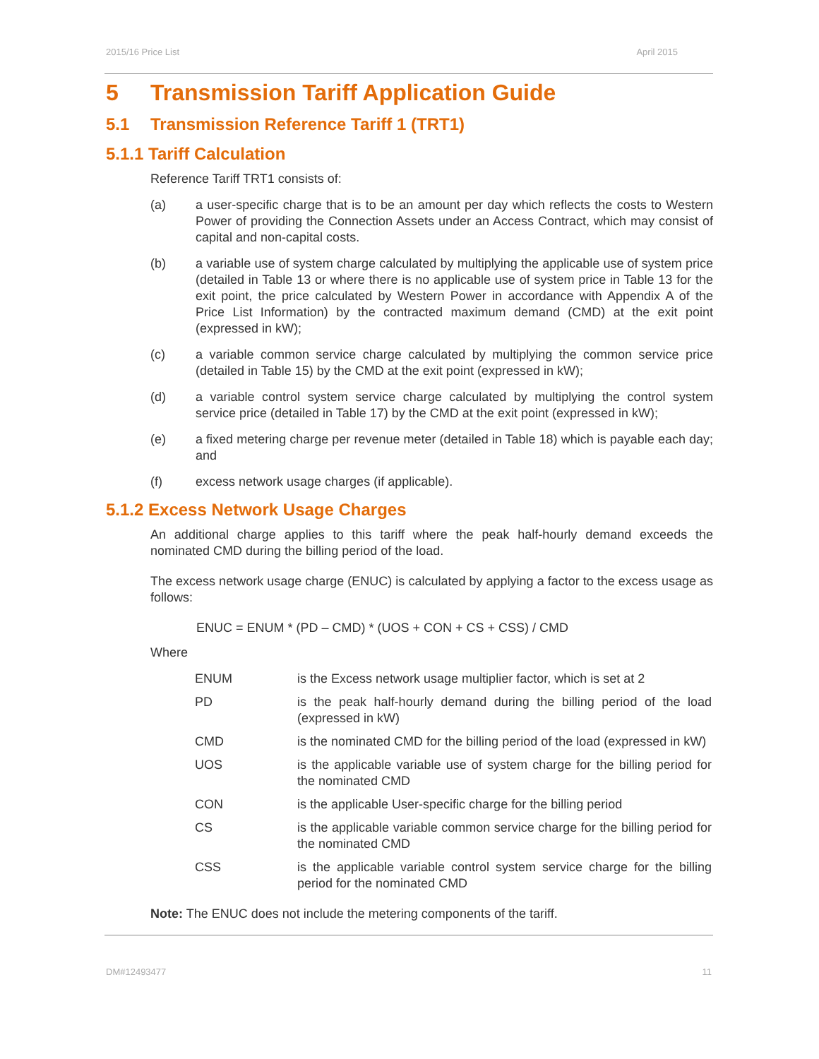2015/16 Price List April 2015
5 Transmission Tariff Application Guide
5.1 Transmission Reference Tariff 1 (TRT1)
5.1.1 Tariff Calculation
Reference Tariff TRT1 consists of:
(a) a user-specific charge that is to be an amount per day which reflects the costs to Western Power of providing the Connection Assets under an Access Contract, which may consist of capital and non-capital costs.
(b) a variable use of system charge calculated by multiplying the applicable use of system price (detailed in Table 13 or where there is no applicable use of system price in Table 13 for the exit point, the price calculated by Western Power in accordance with Appendix A of the Price List Information) by the contracted maximum demand (CMD) at the exit point (expressed in kW);
(c) a variable common service charge calculated by multiplying the common service price (detailed in Table 15) by the CMD at the exit point (expressed in kW);
(d) a variable control system service charge calculated by multiplying the control system service price (detailed in Table 17) by the CMD at the exit point (expressed in kW);
(e) a fixed metering charge per revenue meter (detailed in Table 18) which is payable each day; and
(f) excess network usage charges (if applicable).
5.1.2 Excess Network Usage Charges
An additional charge applies to this tariff where the peak half-hourly demand exceeds the nominated CMD during the billing period of the load.
The excess network usage charge (ENUC) is calculated by applying a factor to the excess usage as follows:
ENUC = ENUM * (PD – CMD) * (UOS + CON + CS + CSS) / CMD
Where
| ENUM | is the Excess network usage multiplier factor, which is set at 2 |
| PD | is the peak half-hourly demand during the billing period of the load (expressed in kW) |
| CMD | is the nominated CMD for the billing period of the load (expressed in kW) |
| UOS | is the applicable variable use of system charge for the billing period for the nominated CMD |
| CON | is the applicable User-specific charge for the billing period |
| CS | is the applicable variable common service charge for the billing period for the nominated CMD |
| CSS | is the applicable variable control system service charge for the billing period for the nominated CMD |
Note: The ENUC does not include the metering components of the tariff.
DM#12493477 11